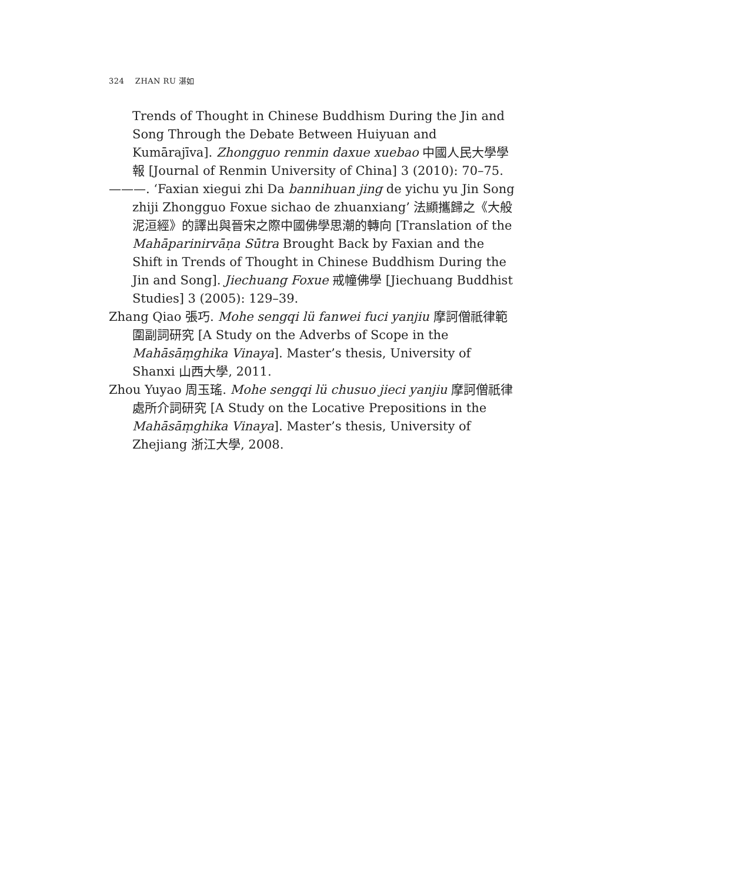324 ZHAN RU 湛如
Trends of Thought in Chinese Buddhism During the Jin and Song Through the Debate Between Huiyuan and Kumārajīva]. Zhongguo renmin daxue xuebao 中國人民大學學報 [Journal of Renmin University of China] 3 (2010): 70–75.
———. ‘Faxian xiegui zhi Da bannihuan jing de yichu yu Jin Song zhiji Zhongguo Foxue sichao de zhuanxiang’ 法顯攜歸之《大般泥洹經》的譯出與晉宋之際中國佛學思潮的轉向 [Translation of the Mahāparinirvāṇa Sūtra Brought Back by Faxian and the Shift in Trends of Thought in Chinese Buddhism During the Jin and Song]. Jiechuang Foxue 戒幢佛學 [Jiechuang Buddhist Studies] 3 (2005): 129–39.
Zhang Qiao 張巧. Mohe sengqi lü fanwei fuci yanjiu 摩訶僧祇律範圍副詞研究 [A Study on the Adverbs of Scope in the Mahāsāṃghika Vinaya]. Master’s thesis, University of Shanxi 山西大學, 2011.
Zhou Yuyao 周玉瑤. Mohe sengqi lü chusuo jieci yanjiu 摩訶僧祇律處所介詞研究 [A Study on the Locative Prepositions in the Mahāsāṃghika Vinaya]. Master’s thesis, University of Zhejiang 浙江大學, 2008.